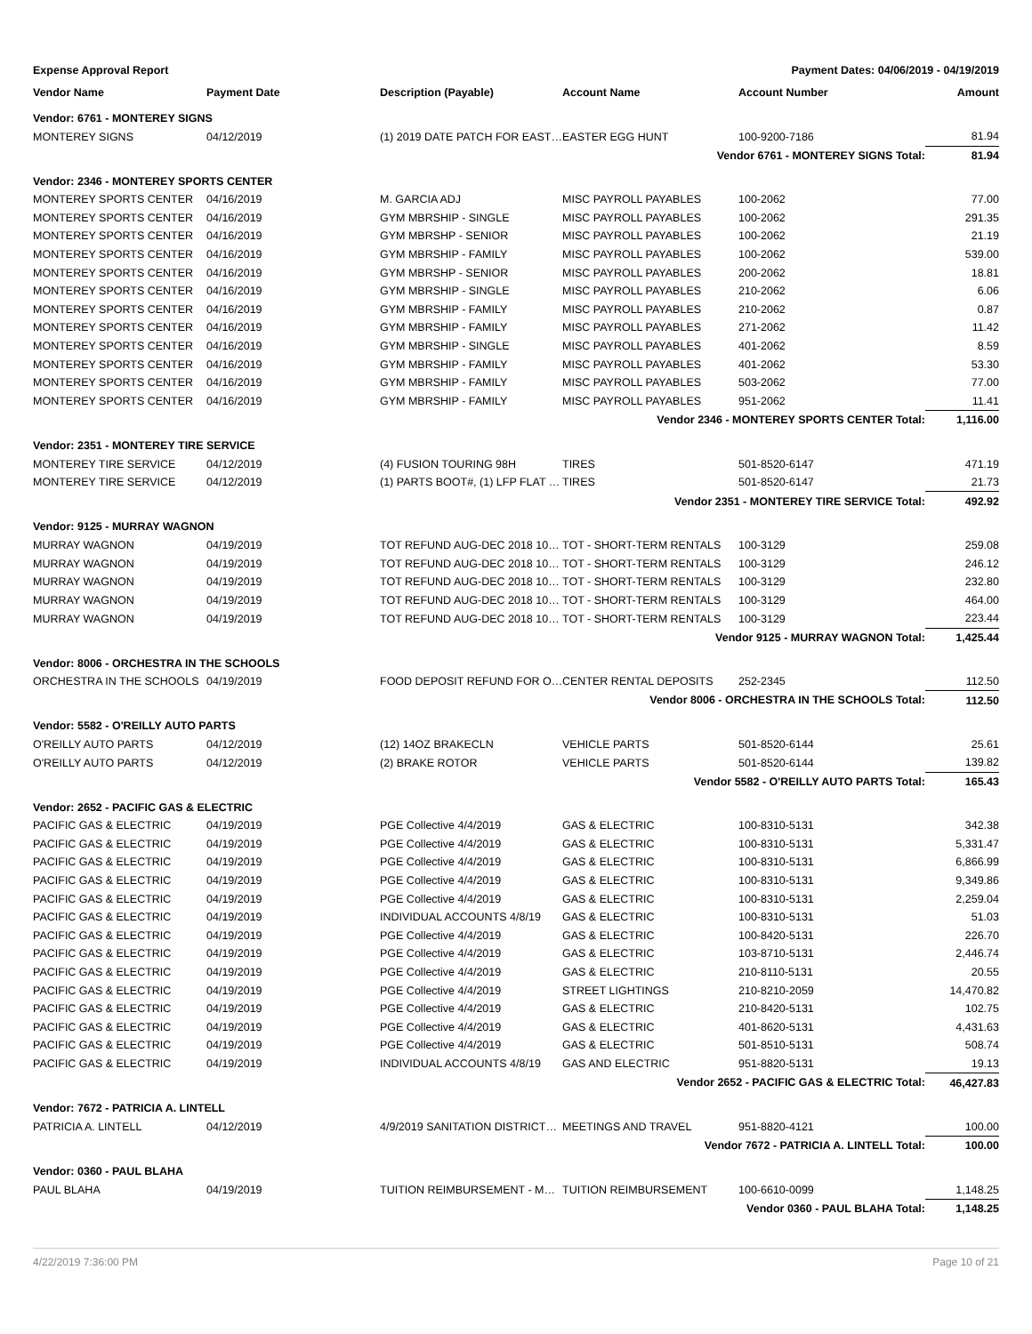Expense Approval Report Payment Dates: 04/06/2019 - 04/19/2019
| Vendor Name | Payment Date | Description (Payable) | Account Name | Account Number | Amount |
| --- | --- | --- | --- | --- | --- |
| Vendor: 6761 - MONTEREY SIGNS | | | | | |
| MONTEREY SIGNS | 04/12/2019 | (1) 2019 DATE PATCH FOR EAST… | EASTER EGG HUNT | 100-9200-7186 | 81.94 |
| Vendor 6761 - MONTEREY SIGNS Total: | | | | | 81.94 |
| Vendor: 2346 - MONTEREY SPORTS CENTER | | | | | |
| MONTEREY SPORTS CENTER | 04/16/2019 | M. GARCIA ADJ | MISC PAYROLL PAYABLES | 100-2062 | 77.00 |
| MONTEREY SPORTS CENTER | 04/16/2019 | GYM MBRSHIP - SINGLE | MISC PAYROLL PAYABLES | 100-2062 | 291.35 |
| MONTEREY SPORTS CENTER | 04/16/2019 | GYM MBRSHP - SENIOR | MISC PAYROLL PAYABLES | 100-2062 | 21.19 |
| MONTEREY SPORTS CENTER | 04/16/2019 | GYM MBRSHIP - FAMILY | MISC PAYROLL PAYABLES | 100-2062 | 539.00 |
| MONTEREY SPORTS CENTER | 04/16/2019 | GYM MBRSHP - SENIOR | MISC PAYROLL PAYABLES | 200-2062 | 18.81 |
| MONTEREY SPORTS CENTER | 04/16/2019 | GYM MBRSHIP - SINGLE | MISC PAYROLL PAYABLES | 210-2062 | 6.06 |
| MONTEREY SPORTS CENTER | 04/16/2019 | GYM MBRSHIP - FAMILY | MISC PAYROLL PAYABLES | 210-2062 | 0.87 |
| MONTEREY SPORTS CENTER | 04/16/2019 | GYM MBRSHIP - FAMILY | MISC PAYROLL PAYABLES | 271-2062 | 11.42 |
| MONTEREY SPORTS CENTER | 04/16/2019 | GYM MBRSHIP - SINGLE | MISC PAYROLL PAYABLES | 401-2062 | 8.59 |
| MONTEREY SPORTS CENTER | 04/16/2019 | GYM MBRSHIP - FAMILY | MISC PAYROLL PAYABLES | 401-2062 | 53.30 |
| MONTEREY SPORTS CENTER | 04/16/2019 | GYM MBRSHIP - FAMILY | MISC PAYROLL PAYABLES | 503-2062 | 77.00 |
| MONTEREY SPORTS CENTER | 04/16/2019 | GYM MBRSHIP - FAMILY | MISC PAYROLL PAYABLES | 951-2062 | 11.41 |
| Vendor 2346 - MONTEREY SPORTS CENTER Total: | | | | | 1,116.00 |
| Vendor: 2351 - MONTEREY TIRE SERVICE | | | | | |
| MONTEREY TIRE SERVICE | 04/12/2019 | (4) FUSION TOURING 98H | TIRES | 501-8520-6147 | 471.19 |
| MONTEREY TIRE SERVICE | 04/12/2019 | (1) PARTS BOOT#, (1) LFP FLAT … | TIRES | 501-8520-6147 | 21.73 |
| Vendor 2351 - MONTEREY TIRE SERVICE Total: | | | | | 492.92 |
| Vendor: 9125 - MURRAY WAGNON | | | | | |
| MURRAY WAGNON | 04/19/2019 | TOT REFUND AUG-DEC 2018 10… | TOT - SHORT-TERM RENTALS | 100-3129 | 259.08 |
| MURRAY WAGNON | 04/19/2019 | TOT REFUND AUG-DEC 2018 10… | TOT - SHORT-TERM RENTALS | 100-3129 | 246.12 |
| MURRAY WAGNON | 04/19/2019 | TOT REFUND AUG-DEC 2018 10… | TOT - SHORT-TERM RENTALS | 100-3129 | 232.80 |
| MURRAY WAGNON | 04/19/2019 | TOT REFUND AUG-DEC 2018 10… | TOT - SHORT-TERM RENTALS | 100-3129 | 464.00 |
| MURRAY WAGNON | 04/19/2019 | TOT REFUND AUG-DEC 2018 10… | TOT - SHORT-TERM RENTALS | 100-3129 | 223.44 |
| Vendor 9125 - MURRAY WAGNON Total: | | | | | 1,425.44 |
| Vendor: 8006 - ORCHESTRA IN THE SCHOOLS | | | | | |
| ORCHESTRA IN THE SCHOOLS | 04/19/2019 | FOOD DEPOSIT REFUND FOR O… | CENTER RENTAL DEPOSITS | 252-2345 | 112.50 |
| Vendor 8006 - ORCHESTRA IN THE SCHOOLS Total: | | | | | 112.50 |
| Vendor: 5582 - O'REILLY AUTO PARTS | | | | | |
| O'REILLY AUTO PARTS | 04/12/2019 | (12) 14OZ BRAKECLN | VEHICLE PARTS | 501-8520-6144 | 25.61 |
| O'REILLY AUTO PARTS | 04/12/2019 | (2) BRAKE ROTOR | VEHICLE PARTS | 501-8520-6144 | 139.82 |
| Vendor 5582 - O'REILLY AUTO PARTS Total: | | | | | 165.43 |
| Vendor: 2652 - PACIFIC GAS & ELECTRIC | | | | | |
| PACIFIC GAS & ELECTRIC | 04/19/2019 | PGE Collective 4/4/2019 | GAS & ELECTRIC | 100-8310-5131 | 342.38 |
| PACIFIC GAS & ELECTRIC | 04/19/2019 | PGE Collective 4/4/2019 | GAS & ELECTRIC | 100-8310-5131 | 5,331.47 |
| PACIFIC GAS & ELECTRIC | 04/19/2019 | PGE Collective 4/4/2019 | GAS & ELECTRIC | 100-8310-5131 | 6,866.99 |
| PACIFIC GAS & ELECTRIC | 04/19/2019 | PGE Collective 4/4/2019 | GAS & ELECTRIC | 100-8310-5131 | 9,349.86 |
| PACIFIC GAS & ELECTRIC | 04/19/2019 | PGE Collective 4/4/2019 | GAS & ELECTRIC | 100-8310-5131 | 2,259.04 |
| PACIFIC GAS & ELECTRIC | 04/19/2019 | INDIVIDUAL ACCOUNTS 4/8/19 | GAS & ELECTRIC | 100-8310-5131 | 51.03 |
| PACIFIC GAS & ELECTRIC | 04/19/2019 | PGE Collective 4/4/2019 | GAS & ELECTRIC | 100-8420-5131 | 226.70 |
| PACIFIC GAS & ELECTRIC | 04/19/2019 | PGE Collective 4/4/2019 | GAS & ELECTRIC | 103-8710-5131 | 2,446.74 |
| PACIFIC GAS & ELECTRIC | 04/19/2019 | PGE Collective 4/4/2019 | GAS & ELECTRIC | 210-8110-5131 | 20.55 |
| PACIFIC GAS & ELECTRIC | 04/19/2019 | PGE Collective 4/4/2019 | STREET LIGHTINGS | 210-8210-2059 | 14,470.82 |
| PACIFIC GAS & ELECTRIC | 04/19/2019 | PGE Collective 4/4/2019 | GAS & ELECTRIC | 210-8420-5131 | 102.75 |
| PACIFIC GAS & ELECTRIC | 04/19/2019 | PGE Collective 4/4/2019 | GAS & ELECTRIC | 401-8620-5131 | 4,431.63 |
| PACIFIC GAS & ELECTRIC | 04/19/2019 | PGE Collective 4/4/2019 | GAS & ELECTRIC | 501-8510-5131 | 508.74 |
| PACIFIC GAS & ELECTRIC | 04/19/2019 | INDIVIDUAL ACCOUNTS 4/8/19 | GAS AND ELECTRIC | 951-8820-5131 | 19.13 |
| Vendor 2652 - PACIFIC GAS & ELECTRIC Total: | | | | | 46,427.83 |
| Vendor: 7672 - PATRICIA A. LINTELL | | | | | |
| PATRICIA A. LINTELL | 04/12/2019 | 4/9/2019 SANITATION DISTRICT… | MEETINGS AND TRAVEL | 951-8820-4121 | 100.00 |
| Vendor 7672 - PATRICIA A. LINTELL Total: | | | | | 100.00 |
| Vendor: 0360 - PAUL BLAHA | | | | | |
| PAUL BLAHA | 04/19/2019 | TUITION REIMBURSEMENT - M… | TUITION REIMBURSEMENT | 100-6610-0099 | 1,148.25 |
| Vendor 0360 - PAUL BLAHA Total: | | | | | 1,148.25 |
4/22/2019 7:36:00 PM Page 10 of 21